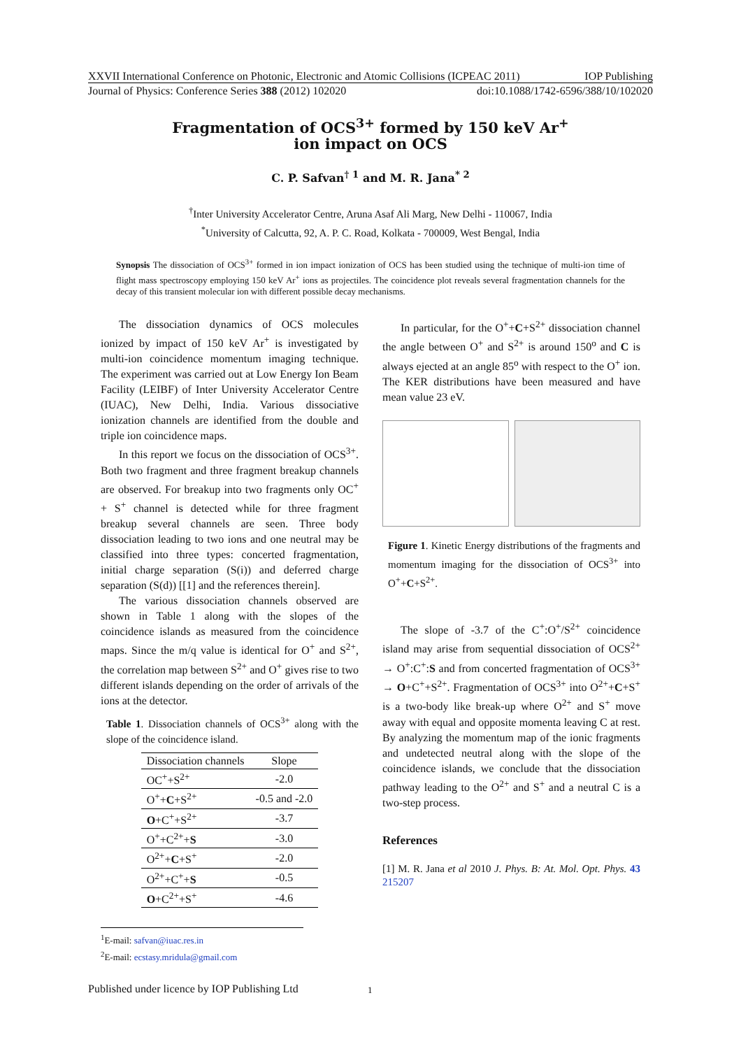XXVII International Conference on Photonic, Electronic and Atomic Collisions (ICPEAC 2011) IOP Publishing
Journal of Physics: Conference Series 388 (2012) 102020 doi:10.1088/1742-6596/388/10/102020
Fragmentation of OCS<sup>3+</sup> formed by 150 keV Ar<sup>+</sup>
ion impact on OCS
C. P. Safvan<sup>† 1</sup> and M. R. Jana<sup>* 2</sup>
<sup>†</sup> Inter University Accelerator Centre, Aruna Asaf Ali Marg, New Delhi - 110067, India
<sup>*</sup> University of Calcutta, 92, A. P. C. Road, Kolkata - 700009, West Bengal, India
Synopsis The dissociation of OCS<sup>3+</sup> formed in ion impact ionization of OCS has been studied using the technique of multi-ion time of flight mass spectroscopy employing 150 keV Ar<sup>+</sup> ions as projectiles. The coincidence plot reveals several fragmentation channels for the decay of this transient molecular ion with different possible decay mechanisms.
The dissociation dynamics of OCS molecules ionized by impact of 150 keV Ar<sup>+</sup> is investigated by multi-ion coincidence momentum imaging technique. The experiment was carried out at Low Energy Ion Beam Facility (LEIBF) of Inter University Accelerator Centre (IUAC), New Delhi, India. Various dissociative ionization channels are identified from the double and triple ion coincidence maps.
In this report we focus on the dissociation of OCS<sup>3+</sup>. Both two fragment and three fragment breakup channels are observed. For breakup into two fragments only OC<sup>+</sup> + S<sup>+</sup> channel is detected while for three fragment breakup several channels are seen. Three body dissociation leading to two ions and one neutral may be classified into three types: concerted fragmentation, initial charge separation (S(i)) and deferred charge separation (S(d)) [[1] and the references therein].
The various dissociation channels observed are shown in Table 1 along with the slopes of the coincidence islands as measured from the coincidence maps. Since the m/q value is identical for O<sup>+</sup> and S<sup>2+</sup>, the correlation map between S<sup>2+</sup> and O<sup>+</sup> gives rise to two different islands depending on the order of arrivals of the ions at the detector.
Table 1. Dissociation channels of OCS<sup>3+</sup> along with the slope of the coincidence island.
| Dissociation channels | Slope |
| --- | --- |
| OC<sup>+</sup>+S<sup>2+</sup> | -2.0 |
| O<sup>+</sup>+ C +S<sup>2+</sup> | -0.5 and -2.0 |
| O +C<sup>+</sup>+S<sup>2+</sup> | -3.7 |
| O<sup>+</sup>+C<sup>2+</sup>+ S | -3.0 |
| O<sup>2+</sup>+ C +S<sup>+</sup> | -2.0 |
| O<sup>2+</sup>+C<sup>+</sup>+ S | -0.5 |
| O +C<sup>2+</sup>+S<sup>+</sup> | -4.6 |
<sup>1</sup> E-mail: safvan@iuac.res.in
<sup>2</sup> E-mail: ecstasy.mridula@gmail.com
In particular, for the O<sup>+</sup>+C+S<sup>2+</sup> dissociation channel the angle between O<sup>+</sup> and S<sup>2+</sup> is around 150<sup>o</sup> and C is always ejected at an angle 85<sup>o</sup> with respect to the O<sup>+</sup> ion. The KER distributions have been measured and have mean value 23 eV.
Figure 1. Kinetic Energy distributions of the fragments and momentum imaging for the dissociation of OCS<sup>3+</sup> into O<sup>+</sup>+C+S<sup>2+</sup>.
The slope of -3.7 of the C<sup>+</sup>:O<sup>+</sup>/S<sup>2+</sup> coincidence island may arise from sequential dissociation of OCS<sup>2+</sup> → O<sup>+</sup>:C<sup>+</sup>:S and from concerted fragmentation of OCS<sup>3+</sup> → O+C<sup>+</sup>+S<sup>2+</sup>. Fragmentation of OCS<sup>3+</sup> into O<sup>2+</sup>+C+S<sup>+</sup> is a two-body like break-up where O<sup>2+</sup> and S<sup>+</sup> move away with equal and opposite momenta leaving C at rest. By analyzing the momentum map of the ionic fragments and undetected neutral along with the slope of the coincidence islands, we conclude that the dissociation pathway leading to the O<sup>2+</sup> and S<sup>+</sup> and a neutral C is a two-step process.
References
[1] M. R. Jana et al 2010 J. Phys. B: At. Mol. Opt. Phys. 43 215207
Published under licence by IOP Publishing Ltd
1